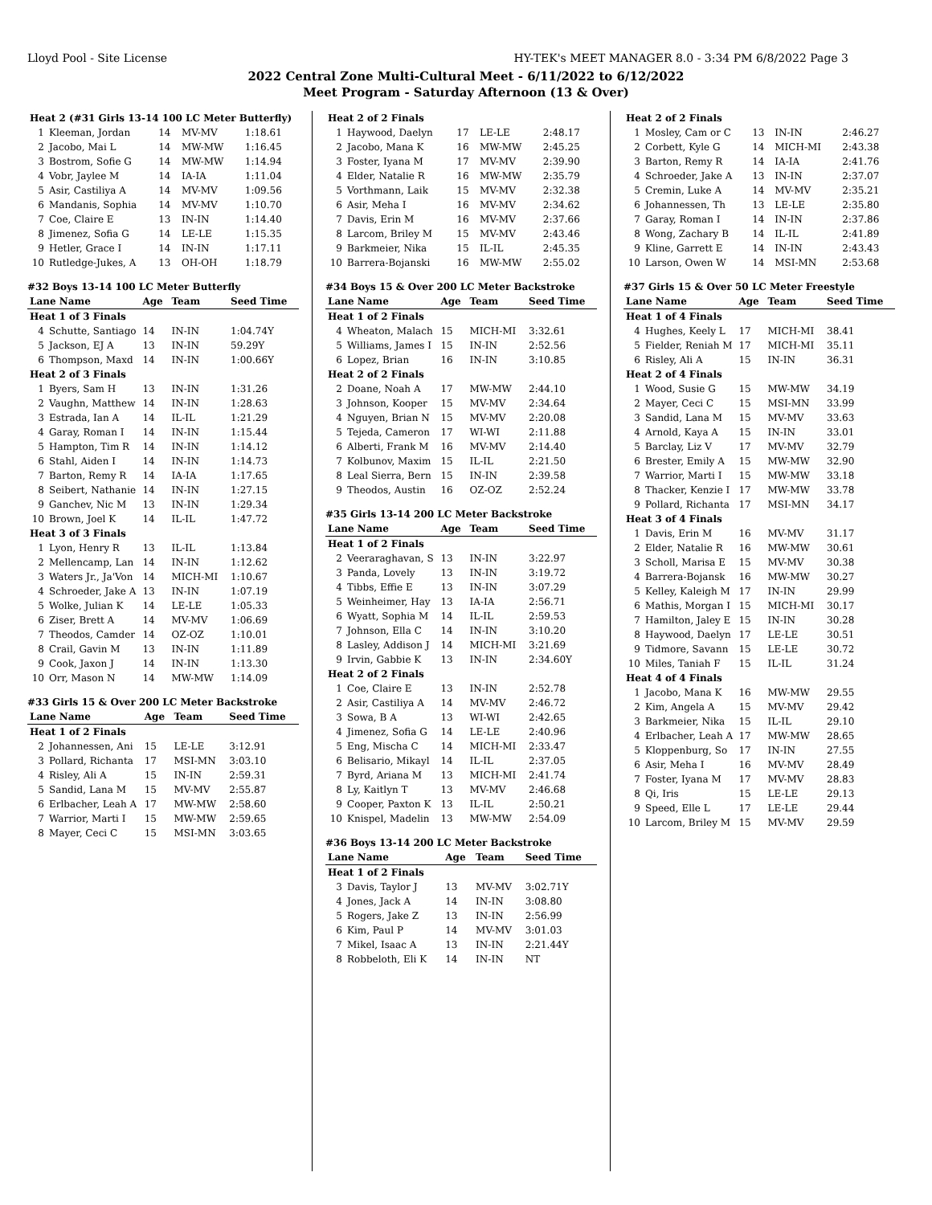Lloyd Pool - Site License HY-TEK's MEET MANAGER 8.0 - 3:34 PM 6/8/2022 Page 3
2022 Central Zone Multi-Cultural Meet - 6/11/2022 to 6/12/2022
Meet Program - Saturday Afternoon (13 & Over)
| Heat 2 (#31 Girls 13-14 100 LC Meter Butterfly) | | | | |
| 1 | Kleeman, Jordan | 14 | MV-MV | 1:18.61 |
| 2 | Jacobo, Mai L | 14 | MW-MW | 1:16.45 |
| 3 | Bostrom, Sofie G | 14 | MW-MW | 1:14.94 |
| 4 | Vobr, Jaylee M | 14 | IA-IA | 1:11.04 |
| 5 | Asir, Castiliya A | 14 | MV-MV | 1:09.56 |
| 6 | Mandanis, Sophia | 14 | MV-MV | 1:10.70 |
| 7 | Coe, Claire E | 13 | IN-IN | 1:14.40 |
| 8 | Jimenez, Sofia G | 14 | LE-LE | 1:15.35 |
| 9 | Hetler, Grace I | 14 | IN-IN | 1:17.11 |
| 10 | Rutledge-Jukes, A | 13 | OH-OH | 1:18.79 |
#32 Boys 13-14 100 LC Meter Butterfly
| Lane Name | | Age | Team | Seed Time |
| --- | --- | --- | --- | --- |
| Heat 1 of 3 Finals | | | | |
| 4 | Schutte, Santiago | 14 | IN-IN | 1:04.74Y |
| 5 | Jackson, EJ A | 13 | IN-IN | 59.29Y |
| 6 | Thompson, Maxd | 14 | IN-IN | 1:00.66Y |
| Heat 2 of 3 Finals | | | | |
| 1 | Byers, Sam H | 13 | IN-IN | 1:31.26 |
| 2 | Vaughn, Matthew | 14 | IN-IN | 1:28.63 |
| 3 | Estrada, Ian A | 14 | IL-IL | 1:21.29 |
| 4 | Garay, Roman I | 14 | IN-IN | 1:15.44 |
| 5 | Hampton, Tim R | 14 | IN-IN | 1:14.12 |
| 6 | Stahl, Aiden I | 14 | IN-IN | 1:14.73 |
| 7 | Barton, Remy R | 14 | IA-IA | 1:17.65 |
| 8 | Seibert, Nathanie | 14 | IN-IN | 1:27.15 |
| 9 | Ganchev, Nic M | 13 | IN-IN | 1:29.34 |
| 10 | Brown, Joel K | 14 | IL-IL | 1:47.72 |
| Heat 3 of 3 Finals | | | | |
| 1 | Lyon, Henry R | 13 | IL-IL | 1:13.84 |
| 2 | Mellencamp, Lan | 14 | IN-IN | 1:12.62 |
| 3 | Waters Jr., Ja'Von | 14 | MICH-MI | 1:10.67 |
| 4 | Schroeder, Jake A | 13 | IN-IN | 1:07.19 |
| 5 | Wolke, Julian K | 14 | LE-LE | 1:05.33 |
| 6 | Ziser, Brett A | 14 | MV-MV | 1:06.69 |
| 7 | Theodos, Camder | 14 | OZ-OZ | 1:10.01 |
| 8 | Crail, Gavin M | 13 | IN-IN | 1:11.89 |
| 9 | Cook, Jaxon J | 14 | IN-IN | 1:13.30 |
| 10 | Orr, Mason N | 14 | MW-MW | 1:14.09 |
#33 Girls 15 & Over 200 LC Meter Backstroke
| Lane Name | | Age | Team | Seed Time |
| --- | --- | --- | --- | --- |
| Heat 1 of 2 Finals | | | | |
| 2 | Johannessen, Ani | 15 | LE-LE | 3:12.91 |
| 3 | Pollard, Richanta | 17 | MSI-MN | 3:03.10 |
| 4 | Risley, Ali A | 15 | IN-IN | 2:59.31 |
| 5 | Sandid, Lana M | 15 | MV-MV | 2:55.87 |
| 6 | Erlbacher, Leah A | 17 | MW-MW | 2:58.60 |
| 7 | Warrior, Marti I | 15 | MW-MW | 2:59.65 |
| 8 | Mayer, Ceci C | 15 | MSI-MN | 3:03.65 |
| Heat 2 of 2 Finals | | | | |
| 1 | Haywood, Daelyn | 17 | LE-LE | 2:48.17 |
| 2 | Jacobo, Mana K | 16 | MW-MW | 2:45.25 |
| 3 | Foster, Iyana M | 17 | MV-MV | 2:39.90 |
| 4 | Elder, Natalie R | 16 | MW-MW | 2:35.79 |
| 5 | Vorthmann, Laik | 15 | MV-MV | 2:32.38 |
| 6 | Asir, Meha I | 16 | MV-MV | 2:34.62 |
| 7 | Davis, Erin M | 16 | MV-MV | 2:37.66 |
| 8 | Larcom, Briley M | 15 | MV-MV | 2:43.46 |
| 9 | Barkmeier, Nika | 15 | IL-IL | 2:45.35 |
| 10 | Barrera-Bojanski | 16 | MW-MW | 2:55.02 |
#34 Boys 15 & Over 200 LC Meter Backstroke
| Lane Name | | Age | Team | Seed Time |
| --- | --- | --- | --- | --- |
| Heat 1 of 2 Finals | | | | |
| 4 | Wheaton, Malach | 15 | MICH-MI | 3:32.61 |
| 5 | Williams, James I | 15 | IN-IN | 2:52.56 |
| 6 | Lopez, Brian | 16 | IN-IN | 3:10.85 |
| Heat 2 of 2 Finals | | | | |
| 2 | Doane, Noah A | 17 | MW-MW | 2:44.10 |
| 3 | Johnson, Kooper | 15 | MV-MV | 2:34.64 |
| 4 | Nguyen, Brian N | 15 | MV-MV | 2:20.08 |
| 5 | Tejeda, Cameron | 17 | WI-WI | 2:11.88 |
| 6 | Alberti, Frank M | 16 | MV-MV | 2:14.40 |
| 7 | Kolbunov, Maxim | 15 | IL-IL | 2:21.50 |
| 8 | Leal Sierra, Bern | 15 | IN-IN | 2:39.58 |
| 9 | Theodos, Austin | 16 | OZ-OZ | 2:52.24 |
#35 Girls 13-14 200 LC Meter Backstroke
| Lane Name | | Age | Team | Seed Time |
| --- | --- | --- | --- | --- |
| Heat 1 of 2 Finals | | | | |
| 2 | Veeraraghavan, S | 13 | IN-IN | 3:22.97 |
| 3 | Panda, Lovely | 13 | IN-IN | 3:19.72 |
| 4 | Tibbs, Effie E | 13 | IN-IN | 3:07.29 |
| 5 | Weinheimer, Hay | 13 | IA-IA | 2:56.71 |
| 6 | Wyatt, Sophia M | 14 | IL-IL | 2:59.53 |
| 7 | Johnson, Ella C | 14 | IN-IN | 3:10.20 |
| 8 | Lasley, Addison J | 14 | MICH-MI | 3:21.69 |
| 9 | Irvin, Gabbie K | 13 | IN-IN | 2:34.60Y |
| Heat 2 of 2 Finals | | | | |
| 1 | Coe, Claire E | 13 | IN-IN | 2:52.78 |
| 2 | Asir, Castiliya A | 14 | MV-MV | 2:46.72 |
| 3 | Sowa, B A | 13 | WI-WI | 2:42.65 |
| 4 | Jimenez, Sofia G | 14 | LE-LE | 2:40.96 |
| 5 | Eng, Mischa C | 14 | MICH-MI | 2:33.47 |
| 6 | Belisario, Mikayl | 14 | IL-IL | 2:37.05 |
| 7 | Byrd, Ariana M | 13 | MICH-MI | 2:41.74 |
| 8 | Ly, Kaitlyn T | 13 | MV-MV | 2:46.68 |
| 9 | Cooper, Paxton K | 13 | IL-IL | 2:50.21 |
| 10 | Knispel, Madelin | 13 | MW-MW | 2:54.09 |
#36 Boys 13-14 200 LC Meter Backstroke
| Lane Name | | Age | Team | Seed Time |
| --- | --- | --- | --- | --- |
| Heat 1 of 2 Finals | | | | |
| 3 | Davis, Taylor J | 13 | MV-MV | 3:02.71Y |
| 4 | Jones, Jack A | 14 | IN-IN | 3:08.80 |
| 5 | Rogers, Jake Z | 13 | IN-IN | 2:56.99 |
| 6 | Kim, Paul P | 14 | MV-MV | 3:01.03 |
| 7 | Mikel, Isaac A | 13 | IN-IN | 2:21.44Y |
| 8 | Robbeloth, Eli K | 14 | IN-IN | NT |
| Heat 2 of 2 Finals | | | | |
| 1 | Mosley, Cam or C | 13 | IN-IN | 2:46.27 |
| 2 | Corbett, Kyle G | 14 | MICH-MI | 2:43.38 |
| 3 | Barton, Remy R | 14 | IA-IA | 2:41.76 |
| 4 | Schroeder, Jake A | 13 | IN-IN | 2:37.07 |
| 5 | Cremin, Luke A | 14 | MV-MV | 2:35.21 |
| 6 | Johannessen, Th | 13 | LE-LE | 2:35.80 |
| 7 | Garay, Roman I | 14 | IN-IN | 2:37.86 |
| 8 | Wong, Zachary B | 14 | IL-IL | 2:41.89 |
| 9 | Kline, Garrett E | 14 | IN-IN | 2:43.43 |
| 10 | Larson, Owen W | 14 | MSI-MN | 2:53.68 |
#37 Girls 15 & Over 50 LC Meter Freestyle
| Lane Name | | Age | Team | Seed Time |
| --- | --- | --- | --- | --- |
| Heat 1 of 4 Finals | | | | |
| 4 | Hughes, Keely L | 17 | MICH-MI | 38.41 |
| 5 | Fielder, Reniah M | 17 | MICH-MI | 35.11 |
| 6 | Risley, Ali A | 15 | IN-IN | 36.31 |
| Heat 2 of 4 Finals | | | | |
| 1 | Wood, Susie G | 15 | MW-MW | 34.19 |
| 2 | Mayer, Ceci C | 15 | MSI-MN | 33.99 |
| 3 | Sandid, Lana M | 15 | MV-MV | 33.63 |
| 4 | Arnold, Kaya A | 15 | IN-IN | 33.01 |
| 5 | Barclay, Liz V | 17 | MV-MV | 32.79 |
| 6 | Brester, Emily A | 15 | MW-MW | 32.90 |
| 7 | Warrior, Marti I | 15 | MW-MW | 33.18 |
| 8 | Thacker, Kenzie I | 17 | MW-MW | 33.78 |
| 9 | Pollard, Richanta | 17 | MSI-MN | 34.17 |
| Heat 3 of 4 Finals | | | | |
| 1 | Davis, Erin M | 16 | MV-MV | 31.17 |
| 2 | Elder, Natalie R | 16 | MW-MW | 30.61 |
| 3 | Scholl, Marisa E | 15 | MV-MV | 30.38 |
| 4 | Barrera-Bojansk | 16 | MW-MW | 30.27 |
| 5 | Kelley, Kaleigh M | 17 | IN-IN | 29.99 |
| 6 | Mathis, Morgan I | 15 | MICH-MI | 30.17 |
| 7 | Hamilton, Jaley E | 15 | IN-IN | 30.28 |
| 8 | Haywood, Daelyn | 17 | LE-LE | 30.51 |
| 9 | Tidmore, Savann | 15 | LE-LE | 30.72 |
| 10 | Miles, Taniah F | 15 | IL-IL | 31.24 |
| Heat 4 of 4 Finals | | | | |
| 1 | Jacobo, Mana K | 16 | MW-MW | 29.55 |
| 2 | Kim, Angela A | 15 | MV-MV | 29.42 |
| 3 | Barkmeier, Nika | 15 | IL-IL | 29.10 |
| 4 | Erlbacher, Leah A | 17 | MW-MW | 28.65 |
| 5 | Kloppenburg, So | 17 | IN-IN | 27.55 |
| 6 | Asir, Meha I | 16 | MV-MV | 28.49 |
| 7 | Foster, Iyana M | 17 | MV-MV | 28.83 |
| 8 | Qi, Iris | 15 | LE-LE | 29.13 |
| 9 | Speed, Elle L | 17 | LE-LE | 29.44 |
| 10 | Larcom, Briley M | 15 | MV-MV | 29.59 |